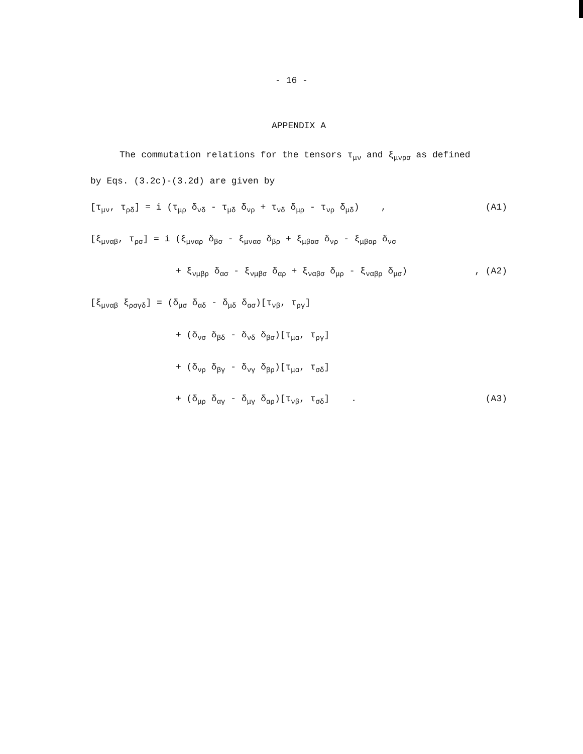- 16 -
APPENDIX A
The commutation relations for the tensors τ<sub>μν</sub> and ξ<sub>μνρσ</sub> as defined
by Eqs. (3.2c)-(3.2d) are given by
[τ<sub>μν</sub>, τ<sub>ρδ</sub>] = i (τ<sub>μρ</sub> δ<sub>νδ</sub> - τ<sub>μδ</sub> δ<sub>νρ</sub> + τ<sub>νδ</sub> δ<sub>μρ</sub> - τ<sub>νρ</sub> δ<sub>μδ</sub>) , (A1)
[ξ<sub>μναβ</sub>, τ<sub>ρσ</sub>] = i (ξ<sub>μναρ</sub> δ<sub>βσ</sub> - ξ<sub>μνασ</sub> δ<sub>βρ</sub> + ξ<sub>μβασ</sub> δ<sub>νρ</sub> - ξ<sub>μβαρ</sub> δ<sub>νσ</sub>
+ ξ<sub>νμβρ</sub> δ<sub>ασ</sub> - ξ<sub>νμβσ</sub> δ<sub>αρ</sub> + ξ<sub>ναβσ</sub> δ<sub>μρ</sub> - ξ<sub>ναβρ</sub> δ<sub>μσ</sub>), (A2)
[ξ<sub>μναβ</sub> ξ<sub>ρσγδ</sub>] = (δ<sub>μσ</sub> δ<sub>αδ</sub> - δ<sub>μδ</sub> δ<sub>ασ</sub>)[τ<sub>νβ</sub>, τ<sub>ργ</sub>]
+ (δ<sub>νσ</sub> δ<sub>βδ</sub> - δ<sub>νδ</sub> δ<sub>βσ</sub>)[τ<sub>μα</sub>, τ<sub>ργ</sub>]
+ (δ<sub>νρ</sub> δ<sub>βγ</sub> - δ<sub>νγ</sub> δ<sub>βρ</sub>)[τ<sub>μα</sub>, τ<sub>σδ</sub>]
+ (δ<sub>μρ</sub> δ<sub>αγ</sub> - δ<sub>μγ</sub> δ<sub>αρ</sub>)[τ<sub>νβ</sub>, τ<sub>σδ</sub>] . (A3)